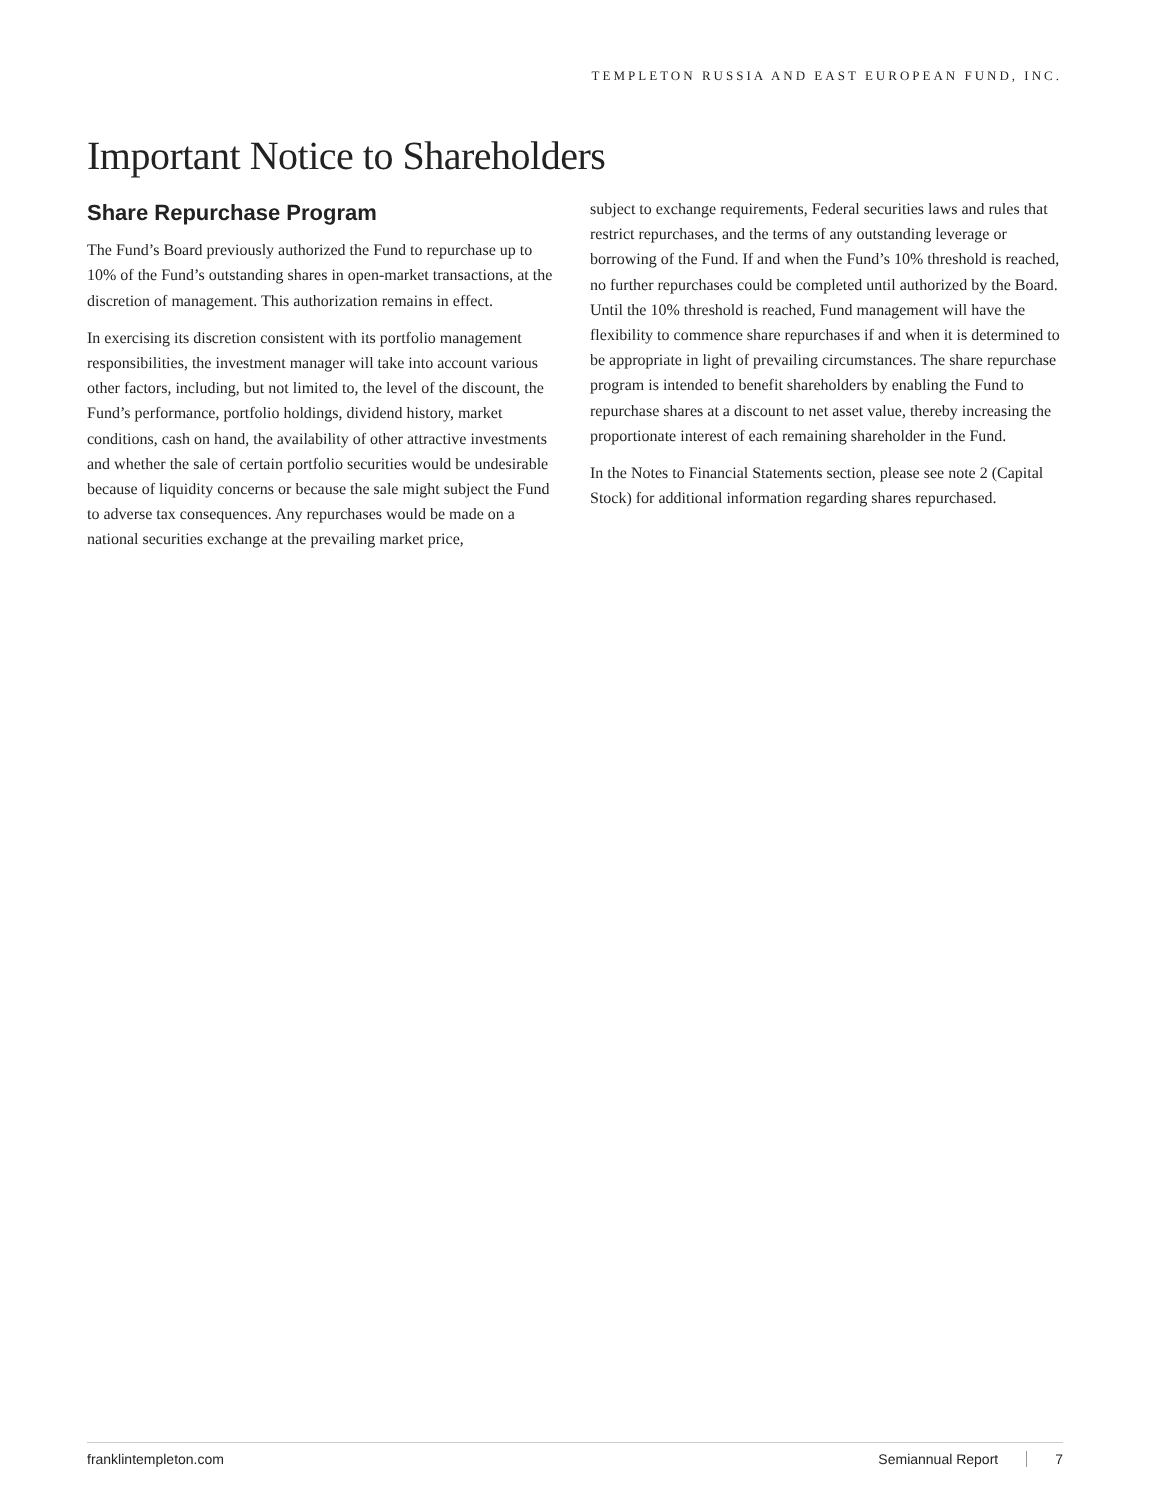TEMPLETON RUSSIA AND EAST EUROPEAN FUND, INC.
Important Notice to Shareholders
Share Repurchase Program
The Fund’s Board previously authorized the Fund to repurchase up to 10% of the Fund’s outstanding shares in open-market transactions, at the discretion of management. This authorization remains in effect.
In exercising its discretion consistent with its portfolio management responsibilities, the investment manager will take into account various other factors, including, but not limited to, the level of the discount, the Fund’s performance, portfolio holdings, dividend history, market conditions, cash on hand, the availability of other attractive investments and whether the sale of certain portfolio securities would be undesirable because of liquidity concerns or because the sale might subject the Fund to adverse tax consequences. Any repurchases would be made on a national securities exchange at the prevailing market price,
subject to exchange requirements, Federal securities laws and rules that restrict repurchases, and the terms of any outstanding leverage or borrowing of the Fund. If and when the Fund’s 10% threshold is reached, no further repurchases could be completed until authorized by the Board. Until the 10% threshold is reached, Fund management will have the flexibility to commence share repurchases if and when it is determined to be appropriate in light of prevailing circumstances. The share repurchase program is intended to benefit shareholders by enabling the Fund to repurchase shares at a discount to net asset value, thereby increasing the proportionate interest of each remaining shareholder in the Fund.
In the Notes to Financial Statements section, please see note 2 (Capital Stock) for additional information regarding shares repurchased.
franklintempleton.com Semiannual Report 7